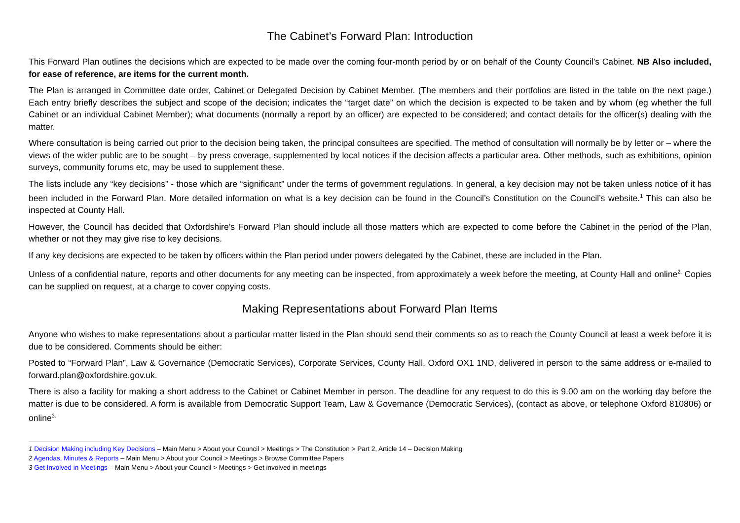The Cabinet’s Forward Plan: Introduction
This Forward Plan outlines the decisions which are expected to be made over the coming four-month period by or on behalf of the County Council’s Cabinet. NB Also included, for ease of reference, are items for the current month.
The Plan is arranged in Committee date order, Cabinet or Delegated Decision by Cabinet Member. (The members and their portfolios are listed in the table on the next page.) Each entry briefly describes the subject and scope of the decision; indicates the “target date” on which the decision is expected to be taken and by whom (eg whether the full Cabinet or an individual Cabinet Member); what documents (normally a report by an officer) are expected to be considered; and contact details for the officer(s) dealing with the matter.
Where consultation is being carried out prior to the decision being taken, the principal consultees are specified. The method of consultation will normally be by letter or – where the views of the wider public are to be sought – by press coverage, supplemented by local notices if the decision affects a particular area. Other methods, such as exhibitions, opinion surveys, community forums etc, may be used to supplement these.
The lists include any “key decisions” - those which are “significant” under the terms of government regulations. In general, a key decision may not be taken unless notice of it has been included in the Forward Plan. More detailed information on what is a key decision can be found in the Council’s Constitution on the Council’s website.<sup>1</sup> This can also be inspected at County Hall.
However, the Council has decided that Oxfordshire’s Forward Plan should include all those matters which are expected to come before the Cabinet in the period of the Plan, whether or not they may give rise to key decisions.
If any key decisions are expected to be taken by officers within the Plan period under powers delegated by the Cabinet, these are included in the Plan.
Unless of a confidential nature, reports and other documents for any meeting can be inspected, from approximately a week before the meeting, at County Hall and online<sup>2.</sup> Copies can be supplied on request, at a charge to cover copying costs.
Making Representations about Forward Plan Items
Anyone who wishes to make representations about a particular matter listed in the Plan should send their comments so as to reach the County Council at least a week before it is due to be considered. Comments should be either:
Posted to “Forward Plan”, Law & Governance (Democratic Services), Corporate Services, County Hall, Oxford OX1 1ND, delivered in person to the same address or e-mailed to forward.plan@oxfordshire.gov.uk.
There is also a facility for making a short address to the Cabinet or Cabinet Member in person. The deadline for any request to do this is 9.00 am on the working day before the matter is due to be considered. A form is available from Democratic Support Team, Law & Governance (Democratic Services), (contact as above, or telephone Oxford 810806) or online<sup>3.</sup>
1 Decision Making including Key Decisions – Main Menu > About your Council > Meetings > The Constitution > Part 2, Article 14 – Decision Making
2 Agendas, Minutes & Reports – Main Menu > About your Council > Meetings > Browse Committee Papers
3 Get Involved in Meetings – Main Menu > About your Council > Meetings > Get involved in meetings